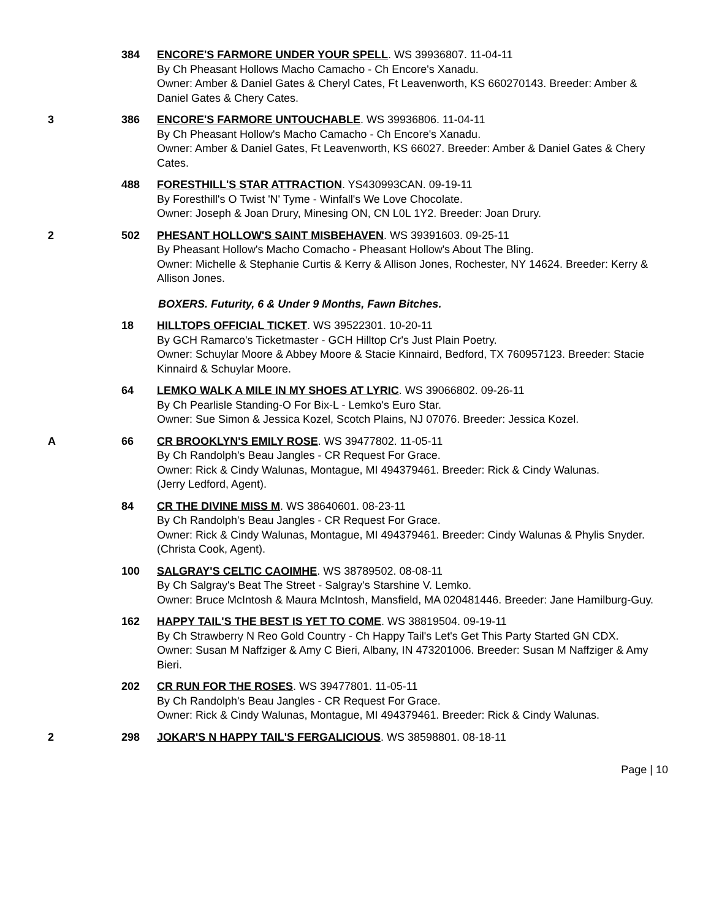384 ENCORE'S FARMORE UNDER YOUR SPELL. WS 39936807. 11-04-11
By Ch Pheasant Hollows Macho Camacho - Ch Encore's Xanadu.
Owner: Amber & Daniel Gates & Cheryl Cates, Ft Leavenworth, KS 660270143. Breeder: Amber & Daniel Gates & Chery Cates.
3 386 ENCORE'S FARMORE UNTOUCHABLE. WS 39936806. 11-04-11
By Ch Pheasant Hollow's Macho Camacho - Ch Encore's Xanadu.
Owner: Amber & Daniel Gates, Ft Leavenworth, KS 66027. Breeder: Amber & Daniel Gates & Chery Cates.
488 FORESTHILL'S STAR ATTRACTION. YS430993CAN. 09-19-11
By Foresthill's O Twist 'N' Tyme - Winfall's We Love Chocolate.
Owner: Joseph & Joan Drury, Minesing ON, CN L0L 1Y2. Breeder: Joan Drury.
2 502 PHESANT HOLLOW'S SAINT MISBEHAVEN. WS 39391603. 09-25-11
By Pheasant Hollow's Macho Comacho - Pheasant Hollow's About The Bling.
Owner: Michelle & Stephanie Curtis & Kerry & Allison Jones, Rochester, NY 14624. Breeder: Kerry & Allison Jones.
BOXERS. Futurity, 6 & Under 9 Months, Fawn Bitches.
18 HILLTOPS OFFICIAL TICKET. WS 39522301. 10-20-11
By GCH Ramarco's Ticketmaster - GCH Hilltop Cr's Just Plain Poetry.
Owner: Schuylar Moore & Abbey Moore & Stacie Kinnaird, Bedford, TX 760957123. Breeder: Stacie Kinnaird & Schuylar Moore.
64 LEMKO WALK A MILE IN MY SHOES AT LYRIC. WS 39066802. 09-26-11
By Ch Pearlisle Standing-O For Bix-L - Lemko's Euro Star.
Owner: Sue Simon & Jessica Kozel, Scotch Plains, NJ 07076. Breeder: Jessica Kozel.
A 66 CR BROOKLYN'S EMILY ROSE. WS 39477802. 11-05-11
By Ch Randolph's Beau Jangles - CR Request For Grace.
Owner: Rick & Cindy Walunas, Montague, MI 494379461. Breeder: Rick & Cindy Walunas.
(Jerry Ledford, Agent).
84 CR THE DIVINE MISS M. WS 38640601. 08-23-11
By Ch Randolph's Beau Jangles - CR Request For Grace.
Owner: Rick & Cindy Walunas, Montague, MI 494379461. Breeder: Cindy Walunas & Phylis Snyder.
(Christa Cook, Agent).
100 SALGRAY'S CELTIC CAOIMHE. WS 38789502. 08-08-11
By Ch Salgray's Beat The Street - Salgray's Starshine V. Lemko.
Owner: Bruce McIntosh & Maura McIntosh, Mansfield, MA 020481446. Breeder: Jane Hamilburg-Guy.
162 HAPPY TAIL'S THE BEST IS YET TO COME. WS 38819504. 09-19-11
By Ch Strawberry N Reo Gold Country - Ch Happy Tail's Let's Get This Party Started GN CDX.
Owner: Susan M Naffziger & Amy C Bieri, Albany, IN 473201006. Breeder: Susan M Naffziger & Amy Bieri.
202 CR RUN FOR THE ROSES. WS 39477801. 11-05-11
By Ch Randolph's Beau Jangles - CR Request For Grace.
Owner: Rick & Cindy Walunas, Montague, MI 494379461. Breeder: Rick & Cindy Walunas.
2 298 JOKAR'S N HAPPY TAIL'S FERGALICIOUS. WS 38598801. 08-18-11
Page | 10